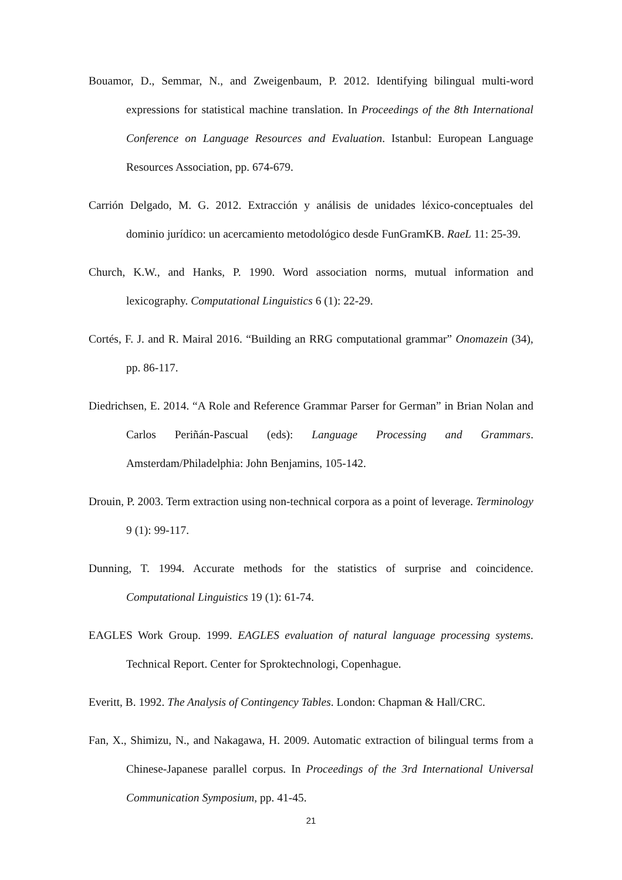Bouamor, D., Semmar, N., and Zweigenbaum, P. 2012. Identifying bilingual multi-word expressions for statistical machine translation. In Proceedings of the 8th International Conference on Language Resources and Evaluation. Istanbul: European Language Resources Association, pp. 674-679.
Carrión Delgado, M. G. 2012. Extracción y análisis de unidades léxico-conceptuales del dominio jurídico: un acercamiento metodológico desde FunGramKB. RaeL 11: 25-39.
Church, K.W., and Hanks, P. 1990. Word association norms, mutual information and lexicography. Computational Linguistics 6 (1): 22-29.
Cortés, F. J. and R. Mairal 2016. “Building an RRG computational grammar” Onomazein (34), pp. 86-117.
Diedrichsen, E. 2014. “A Role and Reference Grammar Parser for German” in Brian Nolan and Carlos Periñán-Pascual (eds): Language Processing and Grammars. Amsterdam/Philadelphia: John Benjamins, 105-142.
Drouin, P. 2003. Term extraction using non-technical corpora as a point of leverage. Terminology 9 (1): 99-117.
Dunning, T. 1994. Accurate methods for the statistics of surprise and coincidence. Computational Linguistics 19 (1): 61-74.
EAGLES Work Group. 1999. EAGLES evaluation of natural language processing systems. Technical Report. Center for Sproktechnologi, Copenhague.
Everitt, B. 1992. The Analysis of Contingency Tables. London: Chapman & Hall/CRC.
Fan, X., Shimizu, N., and Nakagawa, H. 2009. Automatic extraction of bilingual terms from a Chinese-Japanese parallel corpus. In Proceedings of the 3rd International Universal Communication Symposium, pp. 41-45.
21